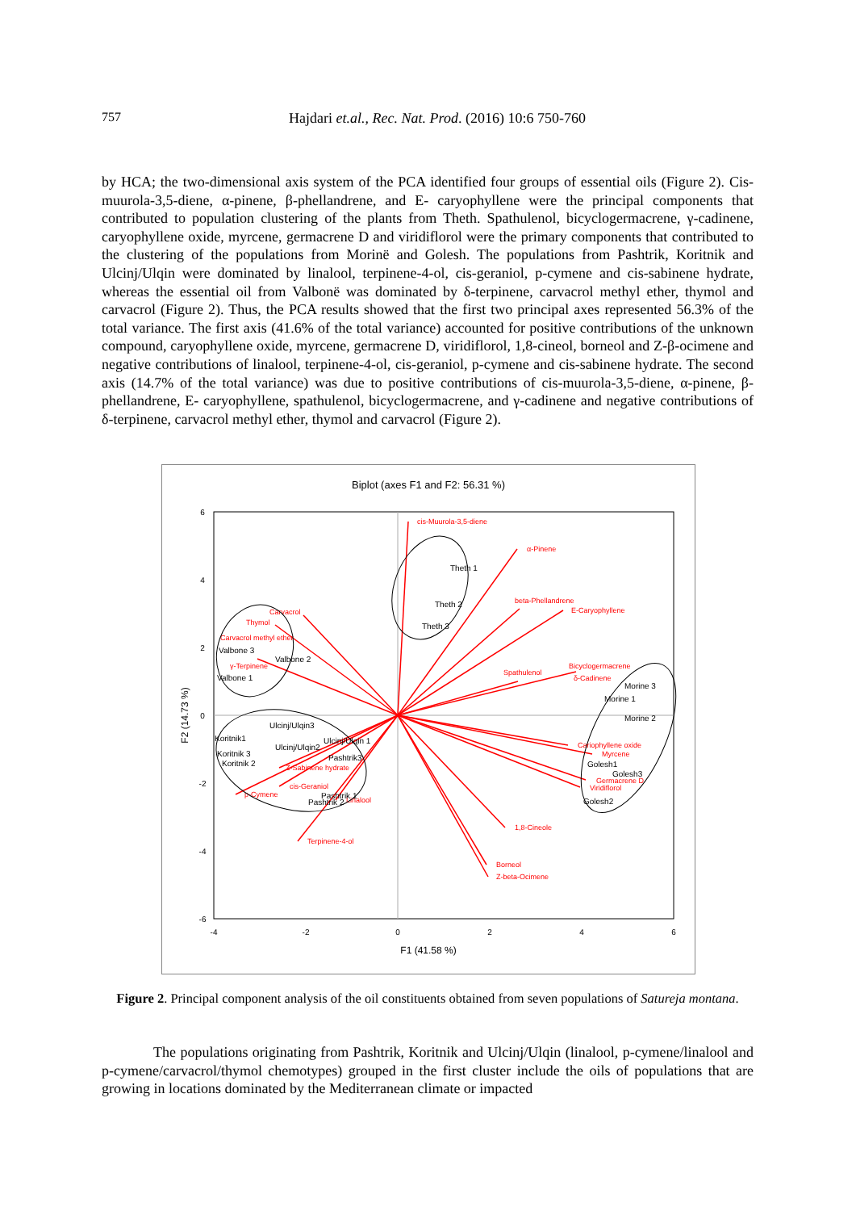757
Hajdari et.al., Rec. Nat. Prod. (2016) 10:6 750-760
by HCA; the two-dimensional axis system of the PCA identified four groups of essential oils (Figure 2). Cis-muurola-3,5-diene, α-pinene, β-phellandrene, and E- caryophyllene were the principal components that contributed to population clustering of the plants from Theth. Spathulenol, bicyclogermacrene, γ-cadinene, caryophyllene oxide, myrcene, germacrene D and viridiflorol were the primary components that contributed to the clustering of the populations from Morinë and Golesh. The populations from Pashtrik, Koritnik and Ulcinj/Ulqin were dominated by linalool, terpinene-4-ol, cis-geraniol, p-cymene and cis-sabinene hydrate, whereas the essential oil from Valbonë was dominated by δ-terpinene, carvacrol methyl ether, thymol and carvacrol (Figure 2). Thus, the PCA results showed that the first two principal axes represented 56.3% of the total variance. The first axis (41.6% of the total variance) accounted for positive contributions of the unknown compound, caryophyllene oxide, myrcene, germacrene D, viridiflorol, 1,8-cineol, borneol and Z-β-ocimene and negative contributions of linalool, terpinene-4-ol, cis-geraniol, p-cymene and cis-sabinene hydrate. The second axis (14.7% of the total variance) was due to positive contributions of cis-muurola-3,5-diene, α-pinene, β-phellandrene, E- caryophyllene, spathulenol, bicyclogermacrene, and γ-cadinene and negative contributions of δ-terpinene, carvacrol methyl ether, thymol and carvacrol (Figure 2).
Biplot (axes F1 and F2: 56.31 %)
-4
-2
0
2
4
6
6
4
2
0
-2
-4
-6
F1 (41.58 %)
F2 (14.73 %)
cis-Muurola-3,5-diene
α-Pinene
beta-Phellandrene
E-Caryophyllene
Bicyclogermacrene
δ-Cadinene
Spathulenol
Carvacrol
Thymol
Carvacrol methyl ether
γ-Terpinene
Cariophyllene oxide
Myrcene
Germacrene D
Viridiflorol
1,8-Cineole
Borneol
Z-beta-Ocimene
Terpinene-4-ol
p-Cymene
cis-Geraniol
Z-Sabinene hydrate
Linalool
Theth 1
Theth 2
Theth 3
Valbone 3
Valbone 2
Valbone 1
Morine 3
Morine 1
Morine 2
Golesh1
Golesh3
Golesh2
Ulcinj/Ulqin3
Koritnik1
Koritnik 3
Koritnik 2
Ulcinj/Ulqin2
Ulcinj/Ulqin 1
Pashtrik3
Pashtrik 1
Pashtrik 2
Figure 2. Principal component analysis of the oil constituents obtained from seven populations of Satureja montana.
The populations originating from Pashtrik, Koritnik and Ulcinj/Ulqin (linalool, p-cymene/linalool and p-cymene/carvacrol/thymol chemotypes) grouped in the first cluster include the oils of populations that are growing in locations dominated by the Mediterranean climate or impacted